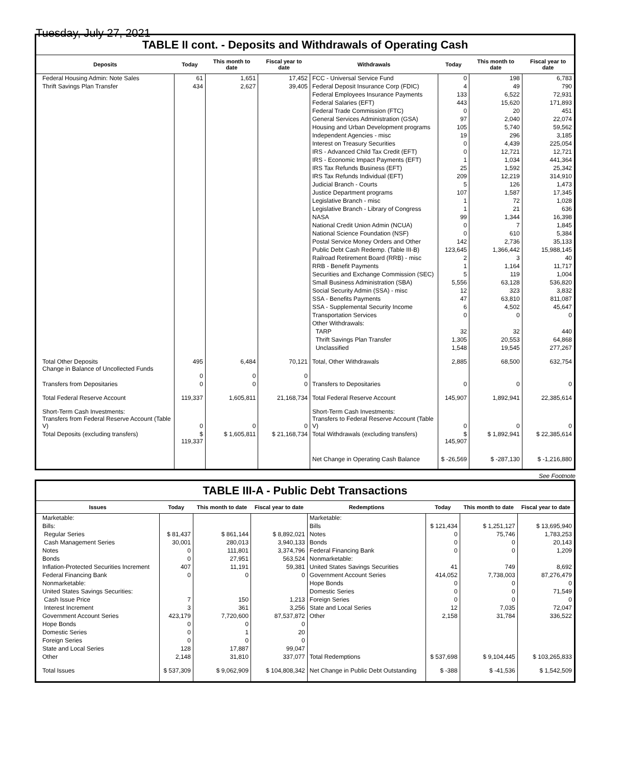Tuesday, July 27, 2021
TABLE II cont. - Deposits and Withdrawals of Operating Cash
| Deposits | Today | This month to date | Fiscal year to date | Withdrawals | Today | This month to date | Fiscal year to date |
| --- | --- | --- | --- | --- | --- | --- | --- |
| Federal Housing Admin: Note Sales | 61 | 1,651 | 17,452 | FCC - Universal Service Fund | 0 | 198 | 6,783 |
| Thrift Savings Plan Transfer | 434 | 2,627 | 39,405 | Federal Deposit Insurance Corp (FDIC) | 4 | 49 | 790 |
| | | | | Federal Employees Insurance Payments | 133 | 6,522 | 72,931 |
| | | | | Federal Salaries (EFT) | 443 | 15,620 | 171,893 |
| | | | | Federal Trade Commission (FTC) | 0 | 20 | 451 |
| | | | | General Services Administration (GSA) | 97 | 2,040 | 22,074 |
| | | | | Housing and Urban Development programs | 105 | 5,740 | 59,562 |
| | | | | Independent Agencies - misc | 19 | 296 | 3,185 |
| | | | | Interest on Treasury Securities | 0 | 4,439 | 225,054 |
| | | | | IRS - Advanced Child Tax Credit (EFT) | 0 | 12,721 | 12,721 |
| | | | | IRS - Economic Impact Payments (EFT) | 1 | 1,034 | 441,364 |
| | | | | IRS Tax Refunds Business (EFT) | 25 | 1,592 | 25,342 |
| | | | | IRS Tax Refunds Individual (EFT) | 209 | 12,219 | 314,910 |
| | | | | Judicial Branch - Courts | 5 | 126 | 1,473 |
| | | | | Justice Department programs | 107 | 1,587 | 17,345 |
| | | | | Legislative Branch - misc | 1 | 72 | 1,028 |
| | | | | Legislative Branch - Library of Congress | 1 | 21 | 636 |
| | | | | NASA | 99 | 1,344 | 16,398 |
| | | | | National Credit Union Admin (NCUA) | 0 | 7 | 1,845 |
| | | | | National Science Foundation (NSF) | 0 | 610 | 5,384 |
| | | | | Postal Service Money Orders and Other | 142 | 2,736 | 35,133 |
| | | | | Public Debt Cash Redemp. (Table III-B) | 123,645 | 1,366,442 | 15,988,145 |
| | | | | Railroad Retirement Board (RRB) - misc | 2 | 3 | 40 |
| | | | | RRB - Benefit Payments | 1 | 1,164 | 11,717 |
| | | | | Securities and Exchange Commission (SEC) | 5 | 119 | 1,004 |
| | | | | Small Business Administration (SBA) | 5,556 | 63,128 | 536,820 |
| | | | | Social Security Admin (SSA) - misc | 12 | 323 | 3,832 |
| | | | | SSA - Benefits Payments | 47 | 63,810 | 811,087 |
| | | | | SSA - Supplemental Security Income | 6 | 4,502 | 45,647 |
| | | | | Transportation Services | 0 | 0 | 0 |
| | | | | Other Withdrawals: | | | |
| | | | | TARP | 32 | 32 | 440 |
| | | | | Thrift Savings Plan Transfer | 1,305 | 20,553 | 64,868 |
| | | | | Unclassified | 1,548 | 19,545 | 277,267 |
| Total Other Deposits Change in Balance of Uncollected Funds | 495 0 | 6,484 0 | 70,121 0 | Total, Other Withdrawals | 2,885 | 68,500 | 632,754 |
| Transfers from Depositaries | 0 | 0 | 0 | Transfers to Depositaries | 0 | 0 | 0 |
| Total Federal Reserve Account | 119,337 | 1,605,811 | 21,168,734 | Total Federal Reserve Account | 145,907 | 1,892,941 | 22,385,614 |
| Short-Term Cash Investments: Transfers from Federal Reserve Account (Table V) | 0 | 0 | 0 | Short-Term Cash Investments: Transfers to Federal Reserve Account (Table V) | 0 | 0 | 0 |
| Total Deposits (excluding transfers) | $ 119,337 | $ 1,605,811 | $ 21,168,734 | Total Withdrawals (excluding transfers) | $ 145,907 | $ 1,892,941 | $ 22,385,614 |
| | | | | Net Change in Operating Cash Balance | $ -26,569 | $ -287,130 | $ -1,216,880 |
See Footnote
TABLE III-A - Public Debt Transactions
| Issues | Today | This month to date | Fiscal year to date | Redemptions | Today | This month to date | Fiscal year to date |
| --- | --- | --- | --- | --- | --- | --- | --- |
| Marketable: | | | | Marketable: | | | |
| Bills: | | | | Bills | $ 121,434 | $ 1,251,127 | $ 13,695,940 |
| Regular Series | $ 81,437 | $ 861,144 | $ 8,892,021 | Notes | 0 | 75,746 | 1,783,253 |
| Cash Management Series | 30,001 | 280,013 | 3,940,133 | Bonds | 0 | 0 | 20,143 |
| Notes | 0 | 111,801 | 3,374,796 | Federal Financing Bank | 0 | 0 | 1,209 |
| Bonds | 0 | 27,951 | 563,524 | Nonmarketable: | | | |
| Inflation-Protected Securities Increment | 407 | 11,191 | 59,381 | United States Savings Securities | 41 | 749 | 8,692 |
| Federal Financing Bank | 0 | 0 | 0 | Government Account Series | 414,052 | 7,738,003 | 87,276,479 |
| Nonmarketable: | | | | Hope Bonds | 0 | 0 | 0 |
| United States Savings Securities: | | | | Domestic Series | 0 | 0 | 71,549 |
| Cash Issue Price | 7 | 150 | 1,213 | Foreign Series | 0 | 0 | 0 |
| Interest Increment | 3 | 361 | 3,256 | State and Local Series | 12 | 7,035 | 72,047 |
| Government Account Series | 423,179 | 7,720,600 | 87,537,872 | Other | 2,158 | 31,784 | 336,522 |
| Hope Bonds | 0 | 0 | 0 | | | | |
| Domestic Series | 0 | 1 | 20 | | | | |
| Foreign Series | 0 | 0 | 0 | | | | |
| State and Local Series | 128 | 17,887 | 99,047 | | | | |
| Other | 2,148 | 31,810 | 337,077 | Total Redemptions | $ 537,698 | $ 9,104,445 | $ 103,265,833 |
| Total Issues | $ 537,309 | $ 9,062,909 | $ 104,808,342 | Net Change in Public Debt Outstanding | $ -388 | $ -41,536 | $ 1,542,509 |